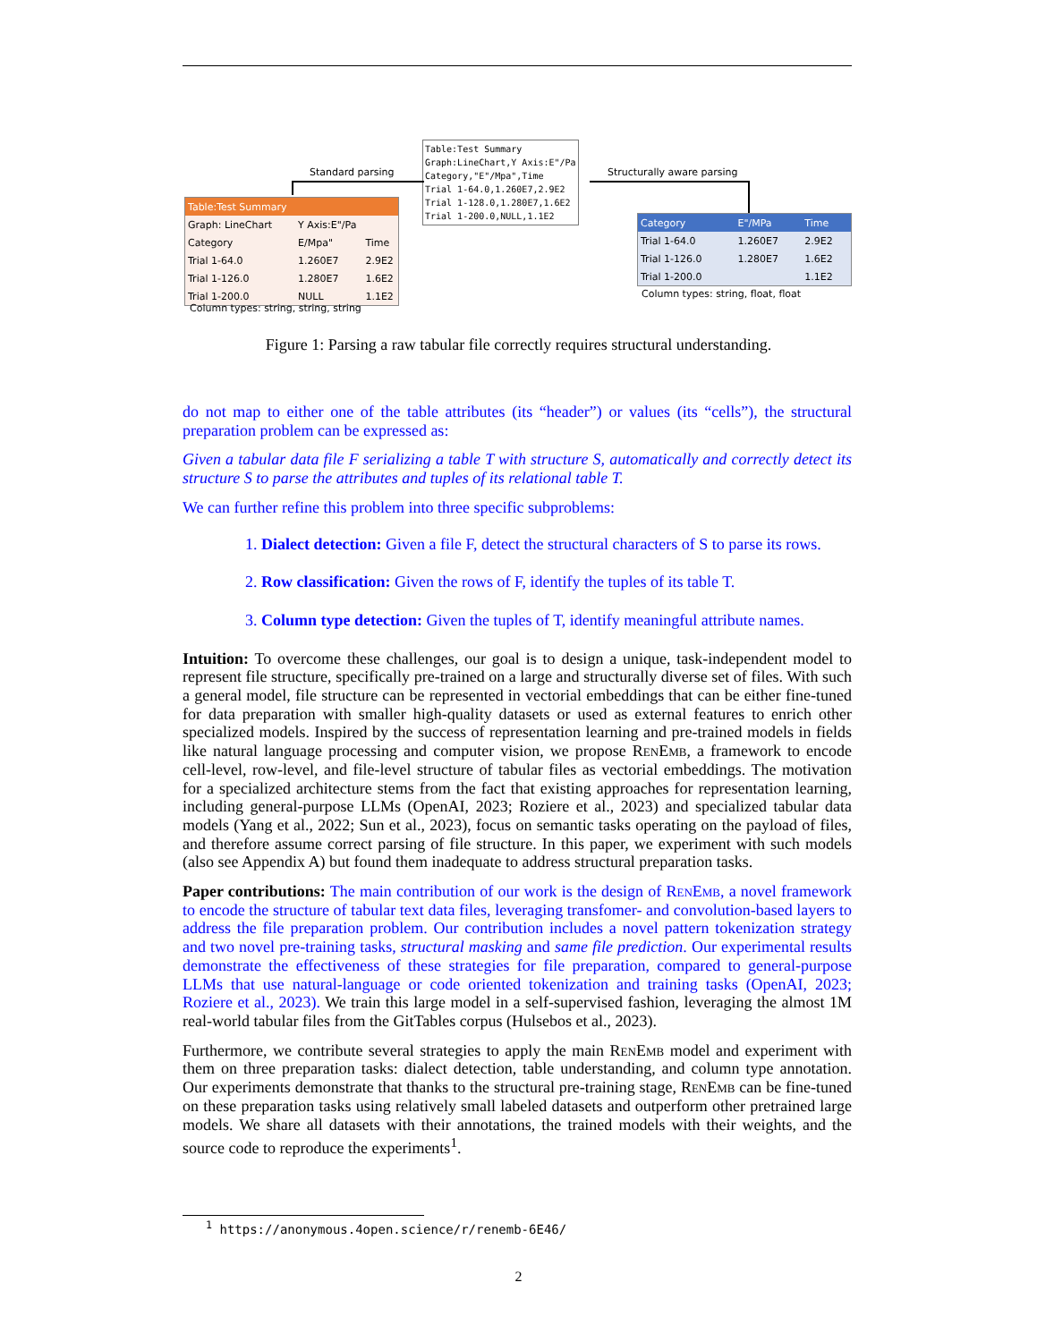Table:Test Summary
Graph:LineChart,Y Axis:E"/Pa
Category,"E"/Mpa",Time
Trial 1-64.0,1.260E7,2.9E2
Trial 1-128.0,1.280E7,1.6E2
Trial 1-200.0,NULL,1.1E2
Standard parsing Structurally aware parsing
| Table:Test Summary | | |
| Graph: LineChart | Y Axis:E"/Pa | |
| Category | E/Mpa" | Time |
| Trial 1-64.0 | 1.260E7 | 2.9E2 |
| Trial 1-126.0 | 1.280E7 | 1.6E2 |
| Trial 1-200.0 | NULL | 1.1E2 |
Column types: string, string, string
| Category | E"/MPa | Time |
| Trial 1-64.0 | 1.260E7 | 2.9E2 |
| Trial 1-126.0 | 1.280E7 | 1.6E2 |
| Trial 1-200.0 | | 1.1E2 |
Column types: string, float, float
Figure 1: Parsing a raw tabular file correctly requires structural understanding.
do not map to either one of the table attributes (its “header”) or values (its “cells”), the structural preparation problem can be expressed as:
Given a tabular data file F serializing a table T with structure S, automatically and correctly detect its structure S to parse the attributes and tuples of its relational table T.
We can further refine this problem into three specific subproblems:
1. Dialect detection: Given a file F, detect the structural characters of S to parse its rows.
2. Row classification: Given the rows of F, identify the tuples of its table T.
3. Column type detection: Given the tuples of T, identify meaningful attribute names.
Intuition: To overcome these challenges, our goal is to design a unique, task-independent model to represent file structure, specifically pre-trained on a large and structurally diverse set of files. With such a general model, file structure can be represented in vectorial embeddings that can be either fine-tuned for data preparation with smaller high-quality datasets or used as external features to enrich other specialized models. Inspired by the success of representation learning and pre-trained models in fields like natural language processing and computer vision, we propose RenEmb, a framework to encode cell-level, row-level, and file-level structure of tabular files as vectorial embeddings. The motivation for a specialized architecture stems from the fact that existing approaches for representation learning, including general-purpose LLMs (OpenAI, 2023; Roziere et al., 2023) and specialized tabular data models (Yang et al., 2022; Sun et al., 2023), focus on semantic tasks operating on the payload of files, and therefore assume correct parsing of file structure. In this paper, we experiment with such models (also see Appendix A) but found them inadequate to address structural preparation tasks.
Paper contributions: The main contribution of our work is the design of RenEmb, a novel framework to encode the structure of tabular text data files, leveraging transfomer- and convolution-based layers to address the file preparation problem. Our contribution includes a novel pattern tokenization strategy and two novel pre-training tasks, structural masking and same file prediction. Our experimental results demonstrate the effectiveness of these strategies for file preparation, compared to general-purpose LLMs that use natural-language or code oriented tokenization and training tasks (OpenAI, 2023; Roziere et al., 2023). We train this large model in a self-supervised fashion, leveraging the almost 1M real-world tabular files from the GitTables corpus (Hulsebos et al., 2023).
Furthermore, we contribute several strategies to apply the main RenEmb model and experiment with them on three preparation tasks: dialect detection, table understanding, and column type annotation. Our experiments demonstrate that thanks to the structural pre-training stage, RenEmb can be fine-tuned on these preparation tasks using relatively small labeled datasets and outperform other pretrained large models. We share all datasets with their annotations, the trained models with their weights, and the source code to reproduce the experiments<sup>1</sup>.
<sup>1</sup> https://anonymous.4open.science/r/renemb-6E46/
2